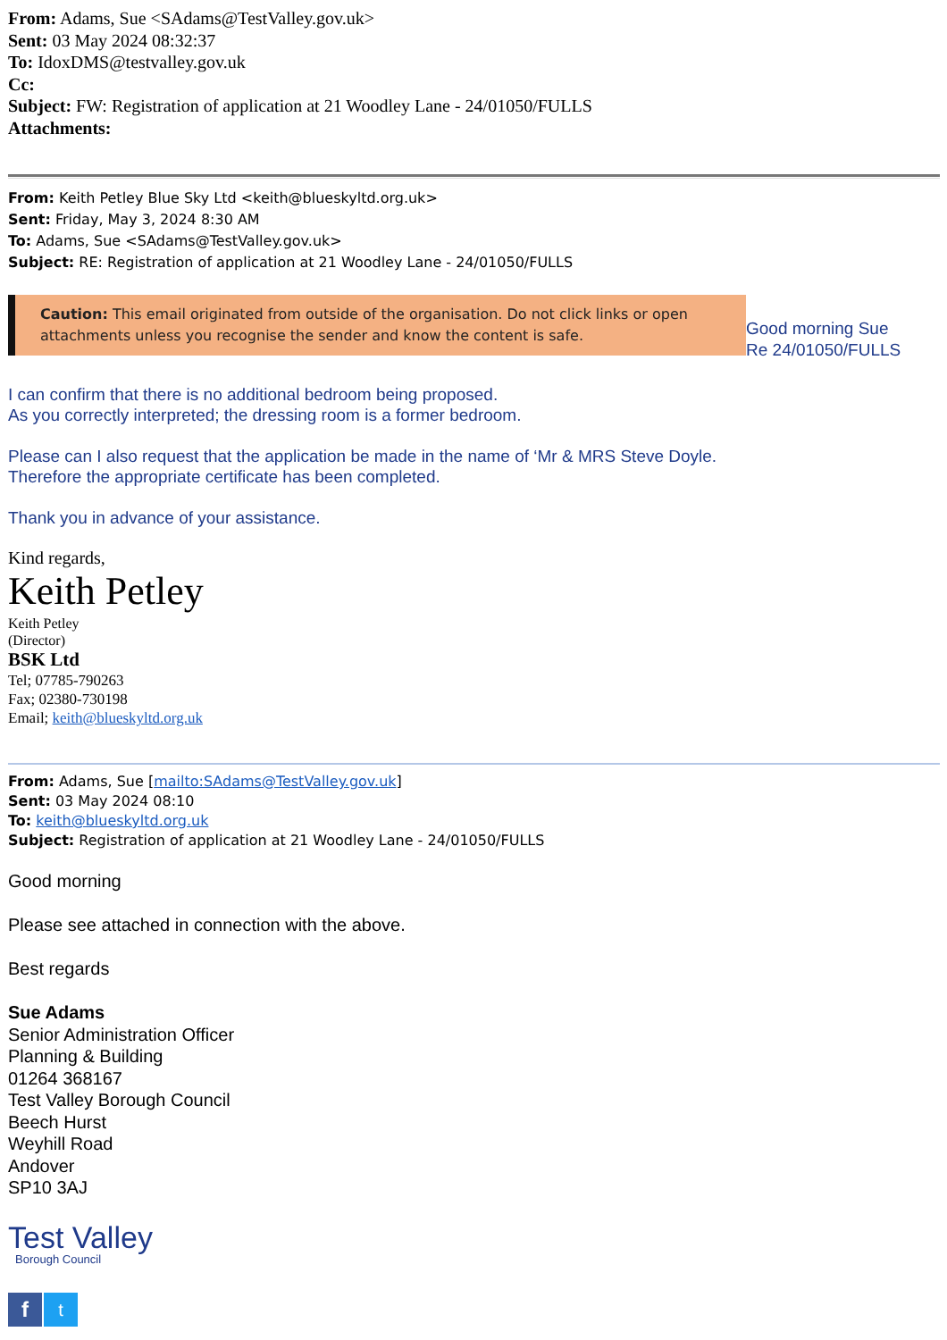From: Adams, Sue <SAdams@TestValley.gov.uk>
Sent: 03 May 2024 08:32:37
To: IdoxDMS@testvalley.gov.uk
Cc:
Subject: FW: Registration of application at 21 Woodley Lane - 24/01050/FULLS
Attachments:
From: Keith Petley Blue Sky Ltd <keith@blueskyltd.org.uk>
Sent: Friday, May 3, 2024 8:30 AM
To: Adams, Sue <SAdams@TestValley.gov.uk>
Subject: RE: Registration of application at 21 Woodley Lane - 24/01050/FULLS
Caution: This email originated from outside of the organisation. Do not click links or open attachments unless you recognise the sender and know the content is safe.
Good morning Sue
Re 24/01050/FULLS
I can confirm that there is no additional bedroom being proposed.
As you correctly interpreted; the dressing room is a former bedroom.
Please can I also request that the application be made in the name of ‘Mr & MRS Steve Doyle.
Therefore the appropriate certificate has been completed.
Thank you in advance of your assistance.
Kind regards,
Keith Petley
Keith Petley
(Director)
BSK Ltd
Tel; 07785-790263
Fax; 02380-730198
Email; keith@blueskyltd.org.uk
From: Adams, Sue [mailto:SAdams@TestValley.gov.uk]
Sent: 03 May 2024 08:10
To: keith@blueskyltd.org.uk
Subject: Registration of application at 21 Woodley Lane - 24/01050/FULLS
Good morning
Please see attached in connection with the above.
Best regards
Sue Adams
Senior Administration Officer
Planning & Building
01264 368167
Test Valley Borough Council
Beech Hurst
Weyhill Road
Andover
SP10 3AJ
Test Valley
Borough Council
f
t